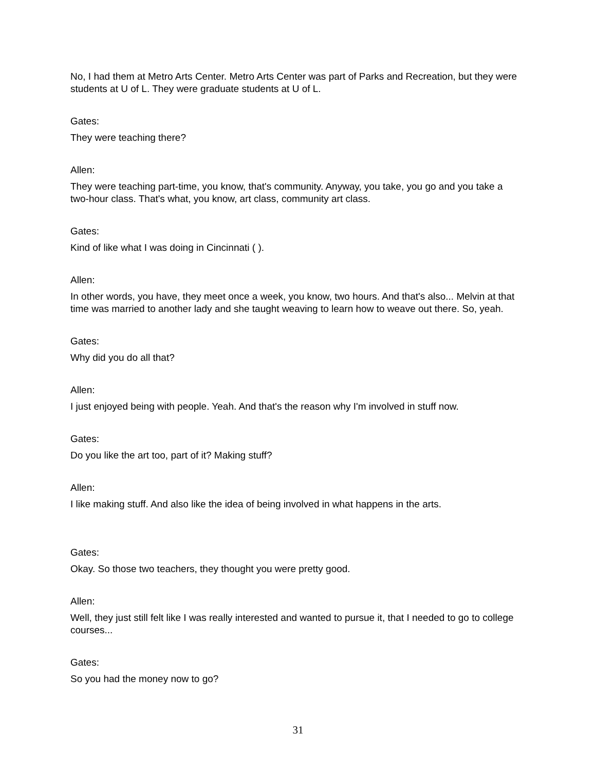No, I had them at Metro Arts Center. Metro Arts Center was part of Parks and Recreation, but they were students at U of L. They were graduate students at U of L.
Gates:
They were teaching there?
Allen:
They were teaching part-time, you know, that's community. Anyway, you take, you go and you take a two-hour class. That's what, you know, art class, community art class.
Gates:
Kind of like what I was doing in Cincinnati ( ).
Allen:
In other words, you have, they meet once a week, you know, two hours. And that's also... Melvin at that time was married to another lady and she taught weaving to learn how to weave out there. So, yeah.
Gates:
Why did you do all that?
Allen:
I just enjoyed being with people. Yeah. And that's the reason why I'm involved in stuff now.
Gates:
Do you like the art too, part of it? Making stuff?
Allen:
I like making stuff. And also like the idea of being involved in what happens in the arts.
Gates:
Okay. So those two teachers, they thought you were pretty good.
Allen:
Well, they just still felt like I was really interested and wanted to pursue it, that I needed to go to college courses...
Gates:
So you had the money now to go?
31